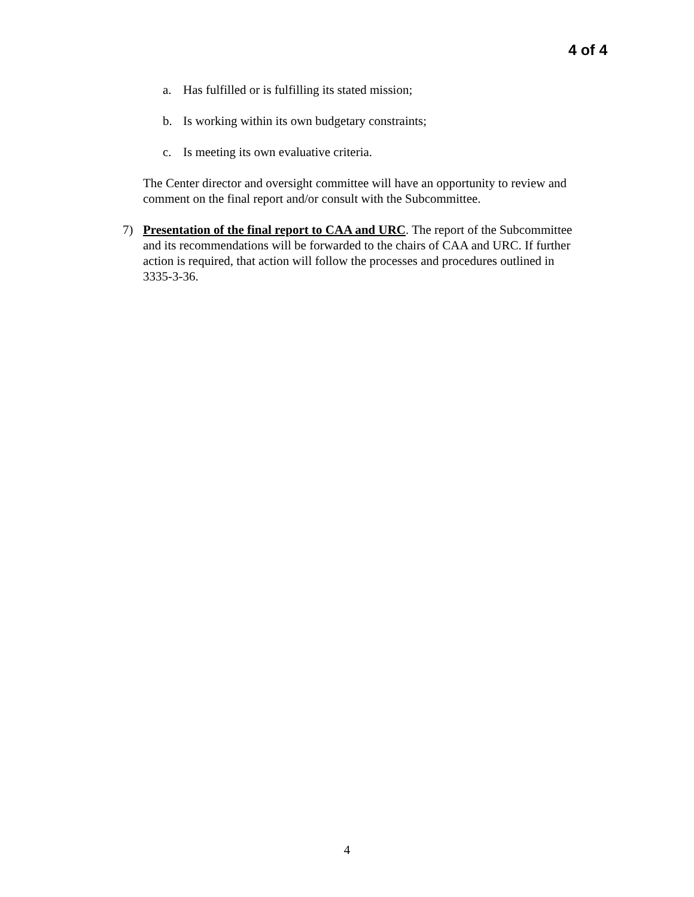4 of 4
a. Has fulfilled or is fulfilling its stated mission;
b. Is working within its own budgetary constraints;
c. Is meeting its own evaluative criteria.
The Center director and oversight committee will have an opportunity to review and comment on the final report and/or consult with the Subcommittee.
7) Presentation of the final report to CAA and URC. The report of the Subcommittee and its recommendations will be forwarded to the chairs of CAA and URC. If further action is required, that action will follow the processes and procedures outlined in 3335-3-36.
4